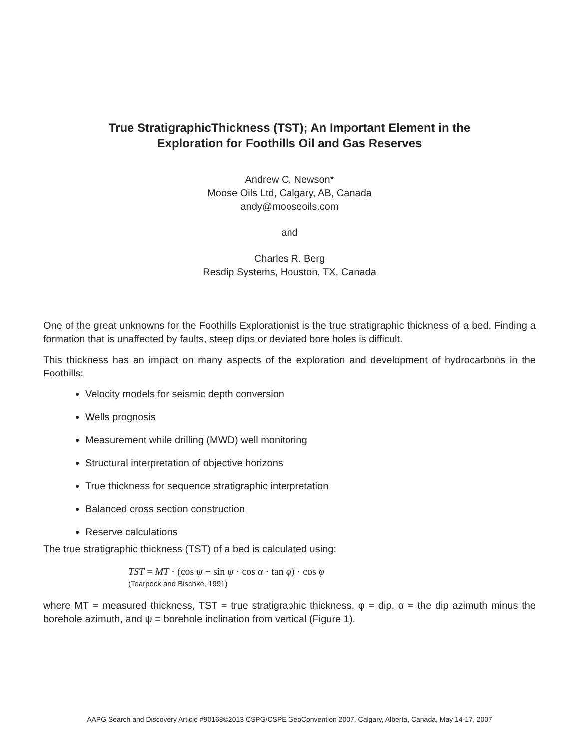True StratigraphicThickness (TST); An Important Element in the
Exploration for Foothills Oil and Gas Reserves
Andrew C. Newson*
Moose Oils Ltd, Calgary, AB, Canada
andy@mooseoils.com
and
Charles R. Berg
Resdip Systems, Houston, TX, Canada
One of the great unknowns for the Foothills Explorationist is the true stratigraphic thickness of a bed. Finding a formation that is unaffected by faults, steep dips or deviated bore holes is difficult.
This thickness has an impact on many aspects of the exploration and development of hydrocarbons in the Foothills:
Velocity models for seismic depth conversion
Wells prognosis
Measurement while drilling (MWD) well monitoring
Structural interpretation of objective horizons
True thickness for sequence stratigraphic interpretation
Balanced cross section construction
Reserve calculations
The true stratigraphic thickness (TST) of a bed is calculated using:
TST = MT · (cos ψ − sin ψ · cos α · tan φ) · cos φ
(Tearpock and Bischke, 1991)
where MT = measured thickness, TST = true stratigraphic thickness, φ = dip, α = the dip azimuth minus the borehole azimuth, and ψ = borehole inclination from vertical (Figure 1).
AAPG Search and Discovery Article #90168©2013 CSPG/CSPE GeoConvention 2007, Calgary, Alberta, Canada, May 14-17, 2007